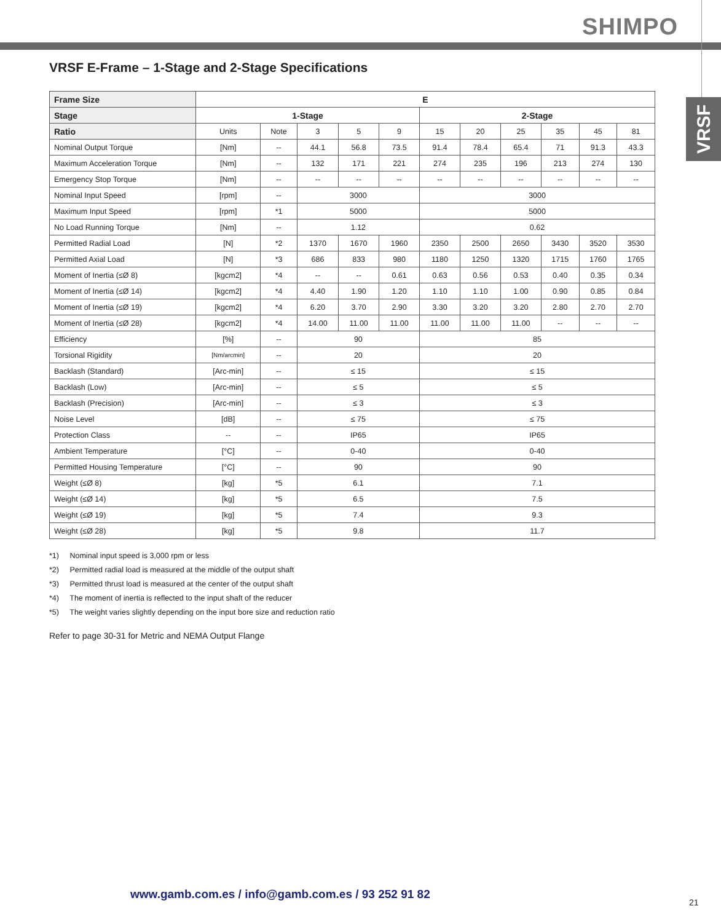SHIMPO
VRSF
VRSF E-Frame – 1-Stage and 2-Stage Specifications
| Frame Size | E | | | | | | | | | | |
| --- | --- | --- | --- | --- | --- | --- | --- | --- | --- | --- | --- |
| Stage | 1-Stage | | | | | 2-Stage | | | | | |
| Ratio | Units | Note | 3 | 5 | 9 | 15 | 20 | 25 | 35 | 45 | 81 |
| Nominal Output Torque | [Nm] | -- | 44.1 | 56.8 | 73.5 | 91.4 | 78.4 | 65.4 | 71 | 91.3 | 43.3 |
| Maximum Acceleration Torque | [Nm] | -- | 132 | 171 | 221 | 274 | 235 | 196 | 213 | 274 | 130 |
| Emergency Stop Torque | [Nm] | -- | -- | -- | -- | -- | -- | -- | -- | -- | -- |
| Nominal Input Speed | [rpm] | -- | 3000 | | | 3000 | | | | | |
| Maximum Input Speed | [rpm] | *1 | 5000 | | | 5000 | | | | | |
| No Load Running Torque | [Nm] | -- | 1.12 | | | 0.62 | | | | | |
| Permitted Radial Load | [N] | *2 | 1370 | 1670 | 1960 | 2350 | 2500 | 2650 | 3430 | 3520 | 3530 |
| Permitted Axial Load | [N] | *3 | 686 | 833 | 980 | 1180 | 1250 | 1320 | 1715 | 1760 | 1765 |
| Moment of Inertia (≤Ø 8) | [kgcm2] | *4 | -- | -- | 0.61 | 0.63 | 0.56 | 0.53 | 0.40 | 0.35 | 0.34 |
| Moment of Inertia (≤Ø 14) | [kgcm2] | *4 | 4.40 | 1.90 | 1.20 | 1.10 | 1.10 | 1.00 | 0.90 | 0.85 | 0.84 |
| Moment of Inertia (≤Ø 19) | [kgcm2] | *4 | 6.20 | 3.70 | 2.90 | 3.30 | 3.20 | 3.20 | 2.80 | 2.70 | 2.70 |
| Moment of Inertia (≤Ø 28) | [kgcm2] | *4 | 14.00 | 11.00 | 11.00 | 11.00 | 11.00 | 11.00 | -- | -- | -- |
| Efficiency | [%] | -- | 90 | | | 85 | | | | | |
| Torsional Rigidity | [Nm/arcmin] | -- | 20 | | | 20 | | | | | |
| Backlash (Standard) | [Arc-min] | -- | ≤ 15 | | | ≤ 15 | | | | | |
| Backlash (Low) | [Arc-min] | -- | ≤ 5 | | | ≤ 5 | | | | | |
| Backlash (Precision) | [Arc-min] | -- | ≤ 3 | | | ≤ 3 | | | | | |
| Noise Level | [dB] | -- | ≤ 75 | | | ≤ 75 | | | | | |
| Protection Class | -- | -- | IP65 | | | IP65 | | | | | |
| Ambient Temperature | [°C] | -- | 0-40 | | | 0-40 | | | | | |
| Permitted Housing Temperature | [°C] | -- | 90 | | | 90 | | | | | |
| Weight (≤Ø 8) | [kg] | *5 | 6.1 | | | 7.1 | | | | | |
| Weight (≤Ø 14) | [kg] | *5 | 6.5 | | | 7.5 | | | | | |
| Weight (≤Ø 19) | [kg] | *5 | 7.4 | | | 9.3 | | | | | |
| Weight (≤Ø 28) | [kg] | *5 | 9.8 | | | 11.7 | | | | | |
*1) Nominal input speed is 3,000 rpm or less
*2) Permitted radial load is measured at the middle of the output shaft
*3) Permitted thrust load is measured at the center of the output shaft
*4) The moment of inertia is reflected to the input shaft of the reducer
*5) The weight varies slightly depending on the input bore size and reduction ratio
Refer to page 30-31 for Metric and NEMA Output Flange
www.gamb.com.es / info@gamb.com.es / 93 252 91 82
21